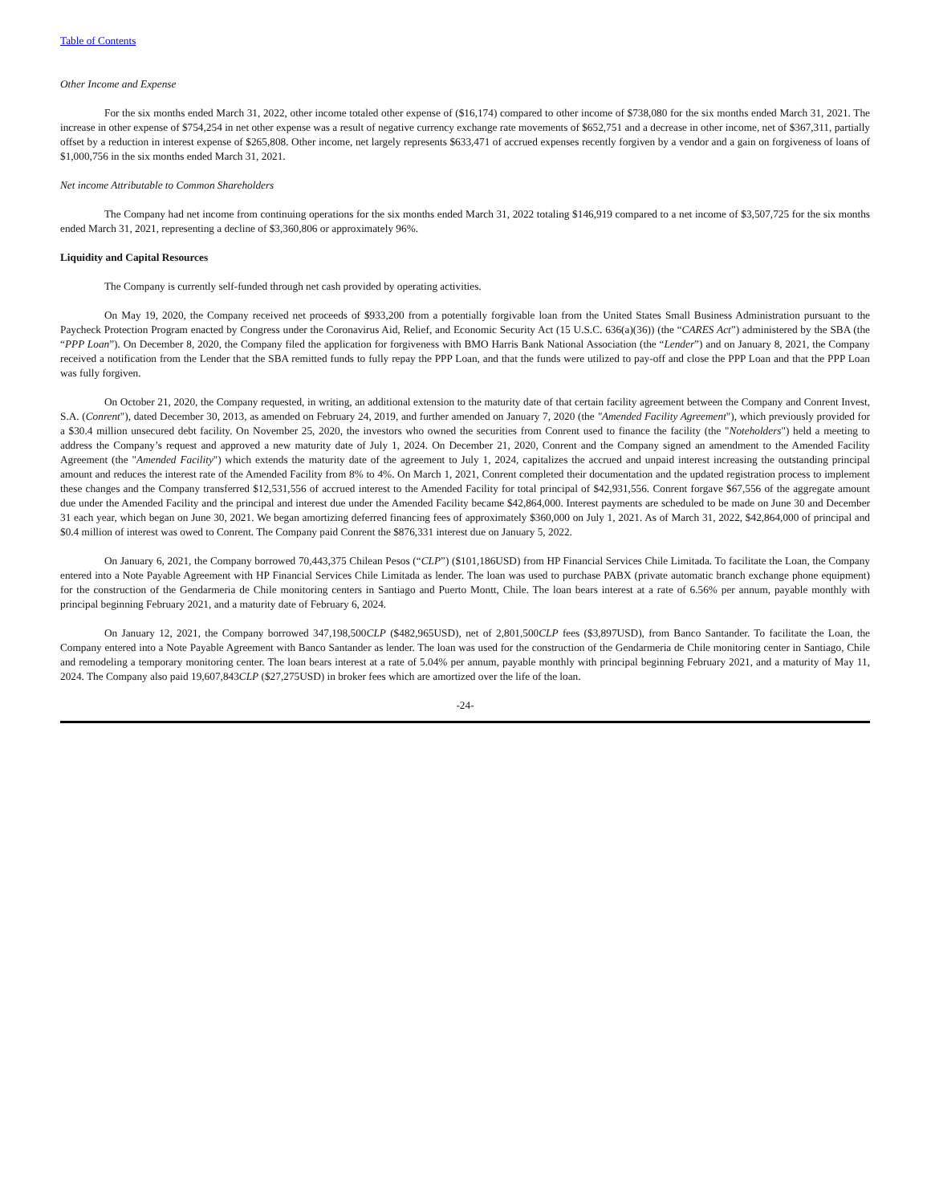Table of Contents
Other Income and Expense
For the six months ended March 31, 2022, other income totaled other expense of ($16,174) compared to other income of $738,080 for the six months ended March 31, 2021. The increase in other expense of $754,254 in net other expense was a result of negative currency exchange rate movements of $652,751 and a decrease in other income, net of $367,311, partially offset by a reduction in interest expense of $265,808. Other income, net largely represents $633,471 of accrued expenses recently forgiven by a vendor and a gain on forgiveness of loans of $1,000,756 in the six months ended March 31, 2021.
Net income Attributable to Common Shareholders
The Company had net income from continuing operations for the six months ended March 31, 2022 totaling $146,919 compared to a net income of $3,507,725 for the six months ended March 31, 2021, representing a decline of $3,360,806 or approximately 96%.
Liquidity and Capital Resources
The Company is currently self-funded through net cash provided by operating activities.
On May 19, 2020, the Company received net proceeds of $933,200 from a potentially forgivable loan from the United States Small Business Administration pursuant to the Paycheck Protection Program enacted by Congress under the Coronavirus Aid, Relief, and Economic Security Act (15 U.S.C. 636(a)(36)) (the “CARES Act”) administered by the SBA (the “PPP Loan”). On December 8, 2020, the Company filed the application for forgiveness with BMO Harris Bank National Association (the “Lender”) and on January 8, 2021, the Company received a notification from the Lender that the SBA remitted funds to fully repay the PPP Loan, and that the funds were utilized to pay-off and close the PPP Loan and that the PPP Loan was fully forgiven.
On October 21, 2020, the Company requested, in writing, an additional extension to the maturity date of that certain facility agreement between the Company and Conrent Invest, S.A. (Conrent"), dated December 30, 2013, as amended on February 24, 2019, and further amended on January 7, 2020 (the "Amended Facility Agreement"), which previously provided for a $30.4 million unsecured debt facility. On November 25, 2020, the investors who owned the securities from Conrent used to finance the facility (the "Noteholders") held a meeting to address the Company’s request and approved a new maturity date of July 1, 2024. On December 21, 2020, Conrent and the Company signed an amendment to the Amended Facility Agreement (the "Amended Facility") which extends the maturity date of the agreement to July 1, 2024, capitalizes the accrued and unpaid interest increasing the outstanding principal amount and reduces the interest rate of the Amended Facility from 8% to 4%. On March 1, 2021, Conrent completed their documentation and the updated registration process to implement these changes and the Company transferred $12,531,556 of accrued interest to the Amended Facility for total principal of $42,931,556. Conrent forgave $67,556 of the aggregate amount due under the Amended Facility and the principal and interest due under the Amended Facility became $42,864,000. Interest payments are scheduled to be made on June 30 and December 31 each year, which began on June 30, 2021. We began amortizing deferred financing fees of approximately $360,000 on July 1, 2021. As of March 31, 2022, $42,864,000 of principal and $0.4 million of interest was owed to Conrent. The Company paid Conrent the $876,331 interest due on January 5, 2022.
On January 6, 2021, the Company borrowed 70,443,375 Chilean Pesos (“CLP”) ($101,186USD) from HP Financial Services Chile Limitada. To facilitate the Loan, the Company entered into a Note Payable Agreement with HP Financial Services Chile Limitada as lender. The loan was used to purchase PABX (private automatic branch exchange phone equipment) for the construction of the Gendarmeria de Chile monitoring centers in Santiago and Puerto Montt, Chile. The loan bears interest at a rate of 6.56% per annum, payable monthly with principal beginning February 2021, and a maturity date of February 6, 2024.
On January 12, 2021, the Company borrowed 347,198,500CLP ($482,965USD), net of 2,801,500CLP fees ($3,897USD), from Banco Santander. To facilitate the Loan, the Company entered into a Note Payable Agreement with Banco Santander as lender. The loan was used for the construction of the Gendarmeria de Chile monitoring center in Santiago, Chile and remodeling a temporary monitoring center. The loan bears interest at a rate of 5.04% per annum, payable monthly with principal beginning February 2021, and a maturity of May 11, 2024. The Company also paid 19,607,843CLP ($27,275USD) in broker fees which are amortized over the life of the loan.
-24-